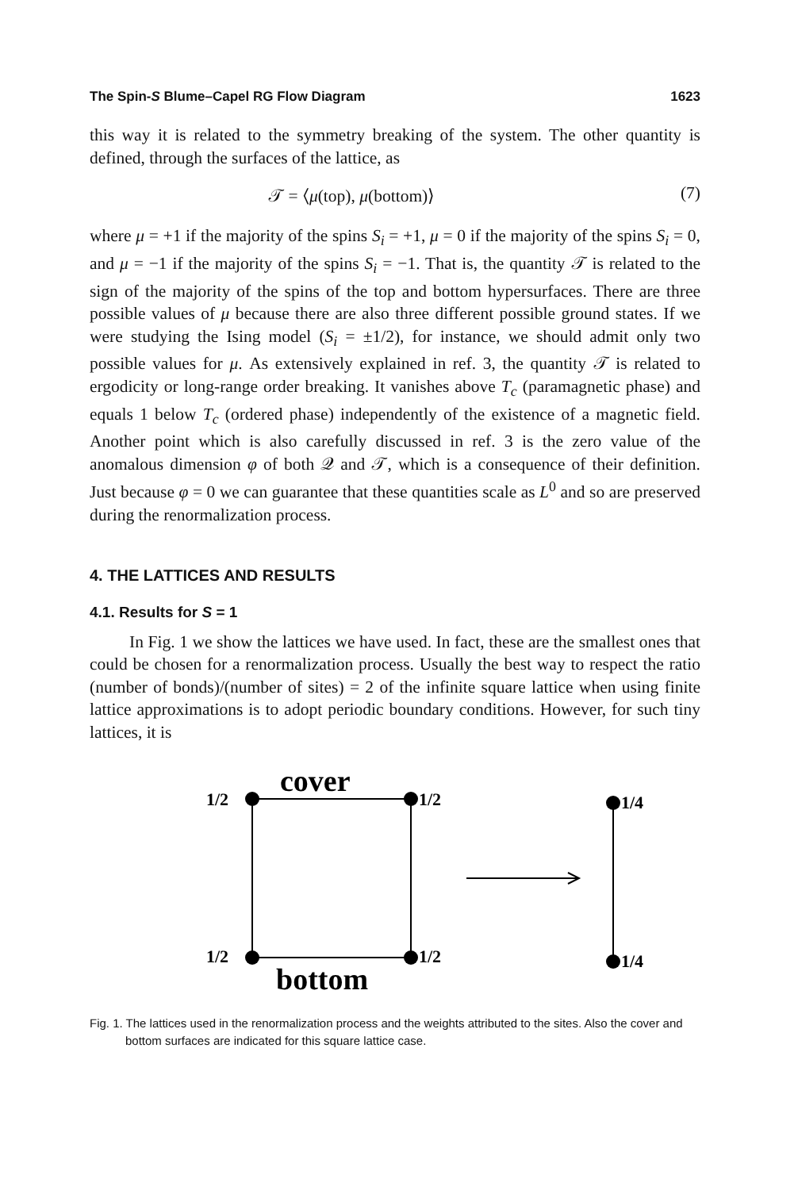The Spin-S Blume–Capel RG Flow Diagram 1623
this way it is related to the symmetry breaking of the system. The other quantity is defined, through the surfaces of the lattice, as
𝒯 = ⟨μ(top), μ(bottom)⟩ (7)
where μ = +1 if the majority of the spins S<sub>i</sub> = +1, μ = 0 if the majority of the spins S<sub>i</sub> = 0, and μ = −1 if the majority of the spins S<sub>i</sub> = −1. That is, the quantity 𝒯 is related to the sign of the majority of the spins of the top and bottom hypersurfaces. There are three possible values of μ because there are also three different possible ground states. If we were studying the Ising model (S<sub>i</sub> = ±1/2), for instance, we should admit only two possible values for μ. As extensively explained in ref. 3, the quantity 𝒯 is related to ergodicity or long-range order breaking. It vanishes above T<sub>c</sub> (para­magnetic phase) and equals 1 below T<sub>c</sub> (ordered phase) independently of the existence of a magnetic field. Another point which is also carefully discussed in ref. 3 is the zero value of the anomalous dimension φ of both 𝒬 and 𝒯, which is a consequence of their definition. Just because φ = 0 we can guarantee that these quantities scale as L<sup>0</sup> and so are preserved during the renormalization process.
4. THE LATTICES AND RESULTS
4.1. Results for S = 1
In Fig. 1 we show the lattices we have used. In fact, these are the smallest ones that could be chosen for a renormalization process. Usually the best way to respect the ratio (number of bonds)/(number of sites) = 2 of the infinite square lattice when using finite lattice approximations is to adopt periodic boundary conditions. However, for such tiny lattices, it is
cover
bottom
1/2
1/2
1/2
1/2
1/4
1/4
Fig. 1. The lattices used in the renormalization process and the weights attributed to the sites. Also the cover and bottom surfaces are indicated for this square lattice case.